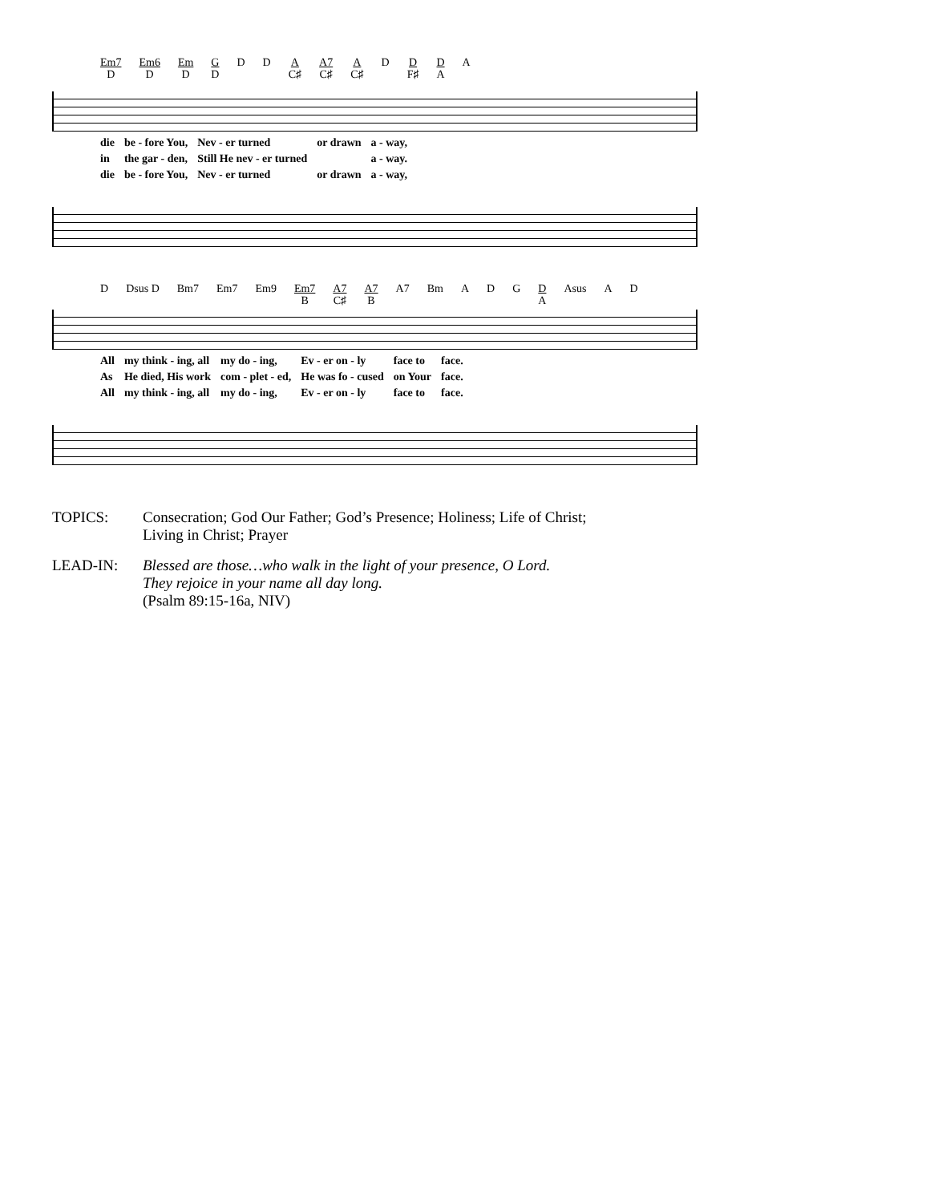Em7 D Em6 D Em D G D D D A C♯ A7 C♯ A C♯ D D F♯ D A A
| die | be - fore You, | Nev - er turned | or drawn | a - way, |
| in | the gar - den, | Still He nev - er turned | | a - way. |
| die | be - fore You, | Nev - er turned | or drawn | a - way, |
D Dsus D Bm7 Em7 Em9 Em7 B A7 C♯ A7 B A7 Bm A D G D A Asus A D
| All | my think - ing, all | my do - ing, | Ev - er on - ly | face to | face. |
| As | He died, His work | com - plet - ed, | He was fo - cused | on Your | face. |
| All | my think - ing, all | my do - ing, | Ev - er on - ly | face to | face. |
TOPICS: Consecration; God Our Father; God’s Presence; Holiness; Life of Christ;
Living in Christ; Prayer
LEAD-IN: Blessed are those…who walk in the light of your presence, O Lord.
They rejoice in your name all day long.
(Psalm 89:15-16a, NIV)